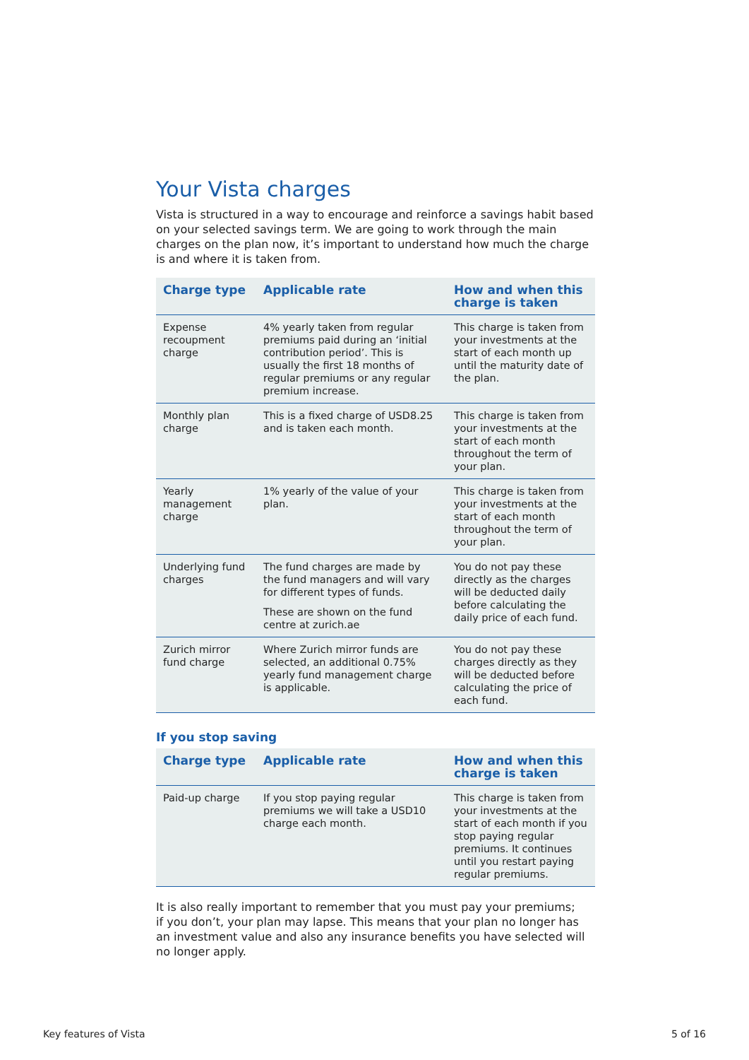Your Vista charges
Vista is structured in a way to encourage and reinforce a savings habit based on your selected savings term. We are going to work through the main charges on the plan now, it’s important to understand how much the charge is and where it is taken from.
| Charge type | Applicable rate | How and when this charge is taken |
| --- | --- | --- |
| Expense recoupment charge | 4% yearly taken from regular premiums paid during an ‘initial contribution period’. This is usually the first 18 months of regular premiums or any regular premium increase. | This charge is taken from your investments at the start of each month up until the maturity date of the plan. |
| Monthly plan charge | This is a fixed charge of USD8.25 and is taken each month. | This charge is taken from your investments at the start of each month throughout the term of your plan. |
| Yearly management charge | 1% yearly of the value of your plan. | This charge is taken from your investments at the start of each month throughout the term of your plan. |
| Underlying fund charges | The fund charges are made by the fund managers and will vary for different types of funds. These are shown on the fund centre at zurich.ae | You do not pay these directly as the charges will be deducted daily before calculating the daily price of each fund. |
| Zurich mirror fund charge | Where Zurich mirror funds are selected, an additional 0.75% yearly fund management charge is applicable. | You do not pay these charges directly as they will be deducted before calculating the price of each fund. |
If you stop saving
| Charge type | Applicable rate | How and when this charge is taken |
| --- | --- | --- |
| Paid-up charge | If you stop paying regular premiums we will take a USD10 charge each month. | This charge is taken from your investments at the start of each month if you stop paying regular premiums. It continues until you restart paying regular premiums. |
It is also really important to remember that you must pay your premiums;
if you don’t, your plan may lapse. This means that your plan no longer has an investment value and also any insurance benefits you have selected will no longer apply.
Key features of Vista 5 of 16